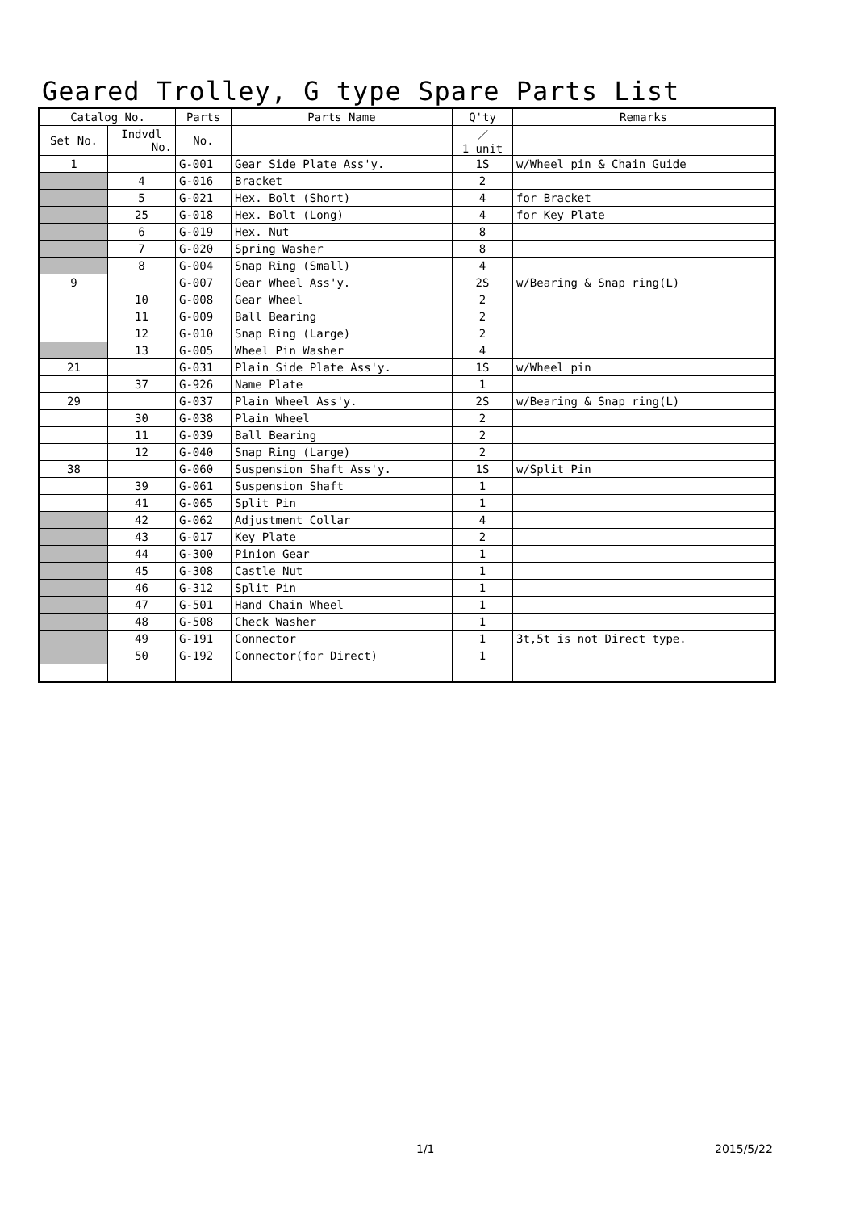Geared Trolley, G type Spare Parts List
| Catalog No. | | Parts | Parts Name | Q'ty | Remarks |
| --- | --- | --- | --- | --- | --- |
| Set No. | Indvdl No. | No. | | ／ 1 unit | |
| 1 | | G-001 | Gear Side Plate Ass'y. | 1S | w/Wheel pin & Chain Guide |
| | 4 | G-016 | Bracket | 2 | |
| | 5 | G-021 | Hex. Bolt (Short) | 4 | for Bracket |
| | 25 | G-018 | Hex. Bolt (Long) | 4 | for Key Plate |
| | 6 | G-019 | Hex. Nut | 8 | |
| | 7 | G-020 | Spring Washer | 8 | |
| | 8 | G-004 | Snap Ring (Small) | 4 | |
| 9 | | G-007 | Gear Wheel Ass'y. | 2S | w/Bearing & Snap ring(L) |
| | 10 | G-008 | Gear Wheel | 2 | |
| | 11 | G-009 | Ball Bearing | 2 | |
| | 12 | G-010 | Snap Ring (Large) | 2 | |
| | 13 | G-005 | Wheel Pin Washer | 4 | |
| 21 | | G-031 | Plain Side Plate Ass'y. | 1S | w/Wheel pin |
| | 37 | G-926 | Name Plate | 1 | |
| 29 | | G-037 | Plain Wheel Ass'y. | 2S | w/Bearing & Snap ring(L) |
| | 30 | G-038 | Plain Wheel | 2 | |
| | 11 | G-039 | Ball Bearing | 2 | |
| | 12 | G-040 | Snap Ring (Large) | 2 | |
| 38 | | G-060 | Suspension Shaft Ass'y. | 1S | w/Split Pin |
| | 39 | G-061 | Suspension Shaft | 1 | |
| | 41 | G-065 | Split Pin | 1 | |
| | 42 | G-062 | Adjustment Collar | 4 | |
| | 43 | G-017 | Key Plate | 2 | |
| | 44 | G-300 | Pinion Gear | 1 | |
| | 45 | G-308 | Castle Nut | 1 | |
| | 46 | G-312 | Split Pin | 1 | |
| | 47 | G-501 | Hand Chain Wheel | 1 | |
| | 48 | G-508 | Check Washer | 1 | |
| | 49 | G-191 | Connector | 1 | 3t,5t is not Direct type. |
| | 50 | G-192 | Connector(for Direct) | 1 | |
1/1 2015/5/22